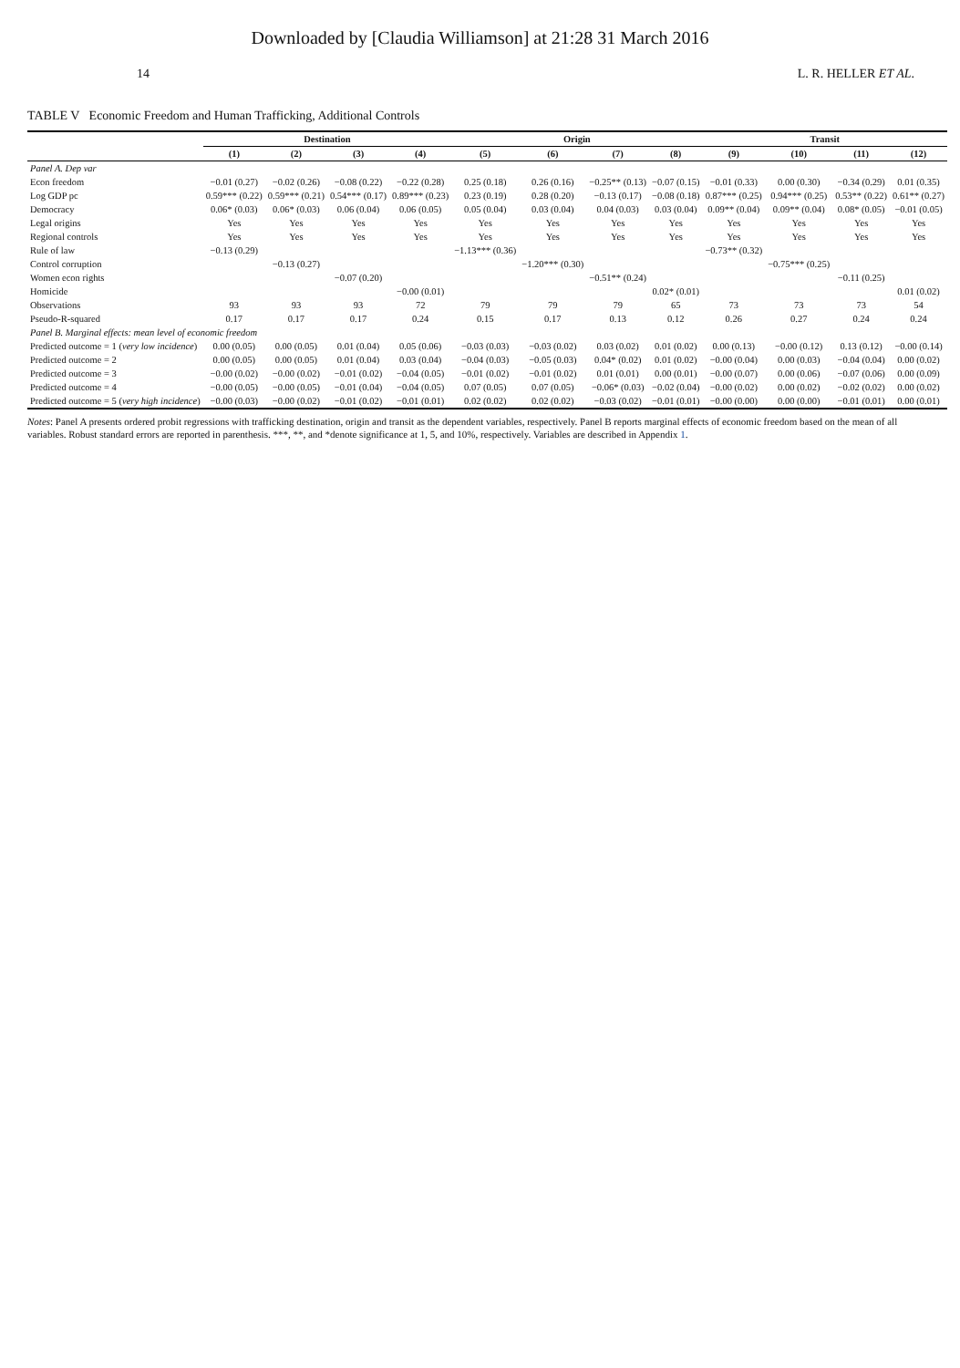Downloaded by [Claudia Williamson] at 21:28 31 March 2016
14 L. R. HELLER ET AL.
TABLE V Economic Freedom and Human Trafficking, Additional Controls
| | Destination | | | | Origin | | | | Transit | | | |
| --- | --- | --- | --- | --- | --- | --- | --- | --- | --- | --- | --- | --- |
| | (1) | (2) | (3) | (4) | (5) | (6) | (7) | (8) | (9) | (10) | (11) | (12) |
| Panel A. Dep var | | | | | | | | | | | | |
| Econ freedom | −0.01 (0.27) | −0.02 (0.26) | −0.08 (0.22) | −0.22 (0.28) | 0.25 (0.18) | 0.26 (0.16) | −0.25** (0.13) | −0.07 (0.15) | −0.01 (0.33) | 0.00 (0.30) | −0.34 (0.29) | 0.01 (0.35) |
| Log GDP pc | 0.59*** (0.22) | 0.59*** (0.21) | 0.54*** (0.17) | 0.89*** (0.23) | 0.23 (0.19) | 0.28 (0.20) | −0.13 (0.17) | −0.08 (0.18) | 0.87*** (0.25) | 0.94*** (0.25) | 0.53** (0.22) | 0.61** (0.27) |
| Democracy | 0.06* (0.03) | 0.06* (0.03) | 0.06 (0.04) | 0.06 (0.05) | 0.05 (0.04) | 0.03 (0.04) | 0.04 (0.03) | 0.03 (0.04) | 0.09** (0.04) | 0.09** (0.04) | 0.08* (0.05) | −0.01 (0.05) |
| Legal origins | Yes | Yes | Yes | Yes | Yes | Yes | Yes | Yes | Yes | Yes | Yes | Yes |
| Regional controls | Yes | Yes | Yes | Yes | Yes | Yes | Yes | Yes | Yes | Yes | Yes | Yes |
| Rule of law | −0.13 (0.29) | | | | −1.13*** (0.36) | | | | −0.73** (0.32) | | | |
| Control corruption | | −0.13 (0.27) | | | | −1.20*** (0.30) | | | | −0.75*** (0.25) | | |
| Women econ rights | | | −0.07 (0.20) | | | | −0.51** (0.24) | | | | −0.11 (0.25) | |
| Homicide | | | | −0.00 (0.01) | | | | 0.02* (0.01) | | | | 0.01 (0.02) |
| Observations | 93 | 93 | 93 | 72 | 79 | 79 | 79 | 65 | 73 | 73 | 73 | 54 |
| Pseudo-R-squared | 0.17 | 0.17 | 0.17 | 0.24 | 0.15 | 0.17 | 0.13 | 0.12 | 0.26 | 0.27 | 0.24 | 0.24 |
| Panel B. Marginal effects: mean level of economic freedom | | | | | | | | | | | | |
| Predicted outcome = 1 ( very low incidence ) | 0.00 (0.05) | 0.00 (0.05) | 0.01 (0.04) | 0.05 (0.06) | −0.03 (0.03) | −0.03 (0.02) | 0.03 (0.02) | 0.01 (0.02) | 0.00 (0.13) | −0.00 (0.12) | 0.13 (0.12) | −0.00 (0.14) |
| Predicted outcome = 2 | 0.00 (0.05) | 0.00 (0.05) | 0.01 (0.04) | 0.03 (0.04) | −0.04 (0.03) | −0.05 (0.03) | 0.04* (0.02) | 0.01 (0.02) | −0.00 (0.04) | 0.00 (0.03) | −0.04 (0.04) | 0.00 (0.02) |
| Predicted outcome = 3 | −0.00 (0.02) | −0.00 (0.02) | −0.01 (0.02) | −0.04 (0.05) | −0.01 (0.02) | −0.01 (0.02) | 0.01 (0.01) | 0.00 (0.01) | −0.00 (0.07) | 0.00 (0.06) | −0.07 (0.06) | 0.00 (0.09) |
| Predicted outcome = 4 | −0.00 (0.05) | −0.00 (0.05) | −0.01 (0.04) | −0.04 (0.05) | 0.07 (0.05) | 0.07 (0.05) | −0.06* (0.03) | −0.02 (0.04) | −0.00 (0.02) | 0.00 (0.02) | −0.02 (0.02) | 0.00 (0.02) |
| Predicted outcome = 5 ( very high incidence ) | −0.00 (0.03) | −0.00 (0.02) | −0.01 (0.02) | −0.01 (0.01) | 0.02 (0.02) | 0.02 (0.02) | −0.03 (0.02) | −0.01 (0.01) | −0.00 (0.00) | 0.00 (0.00) | −0.01 (0.01) | 0.00 (0.01) |
Notes: Panel A presents ordered probit regressions with trafficking destination, origin and transit as the dependent variables, respectively. Panel B reports marginal effects of economic freedom based on the mean of all variables. Robust standard errors are reported in parenthesis. ***, **, and *denote significance at 1, 5, and 10%, respectively. Variables are described in Appendix 1.